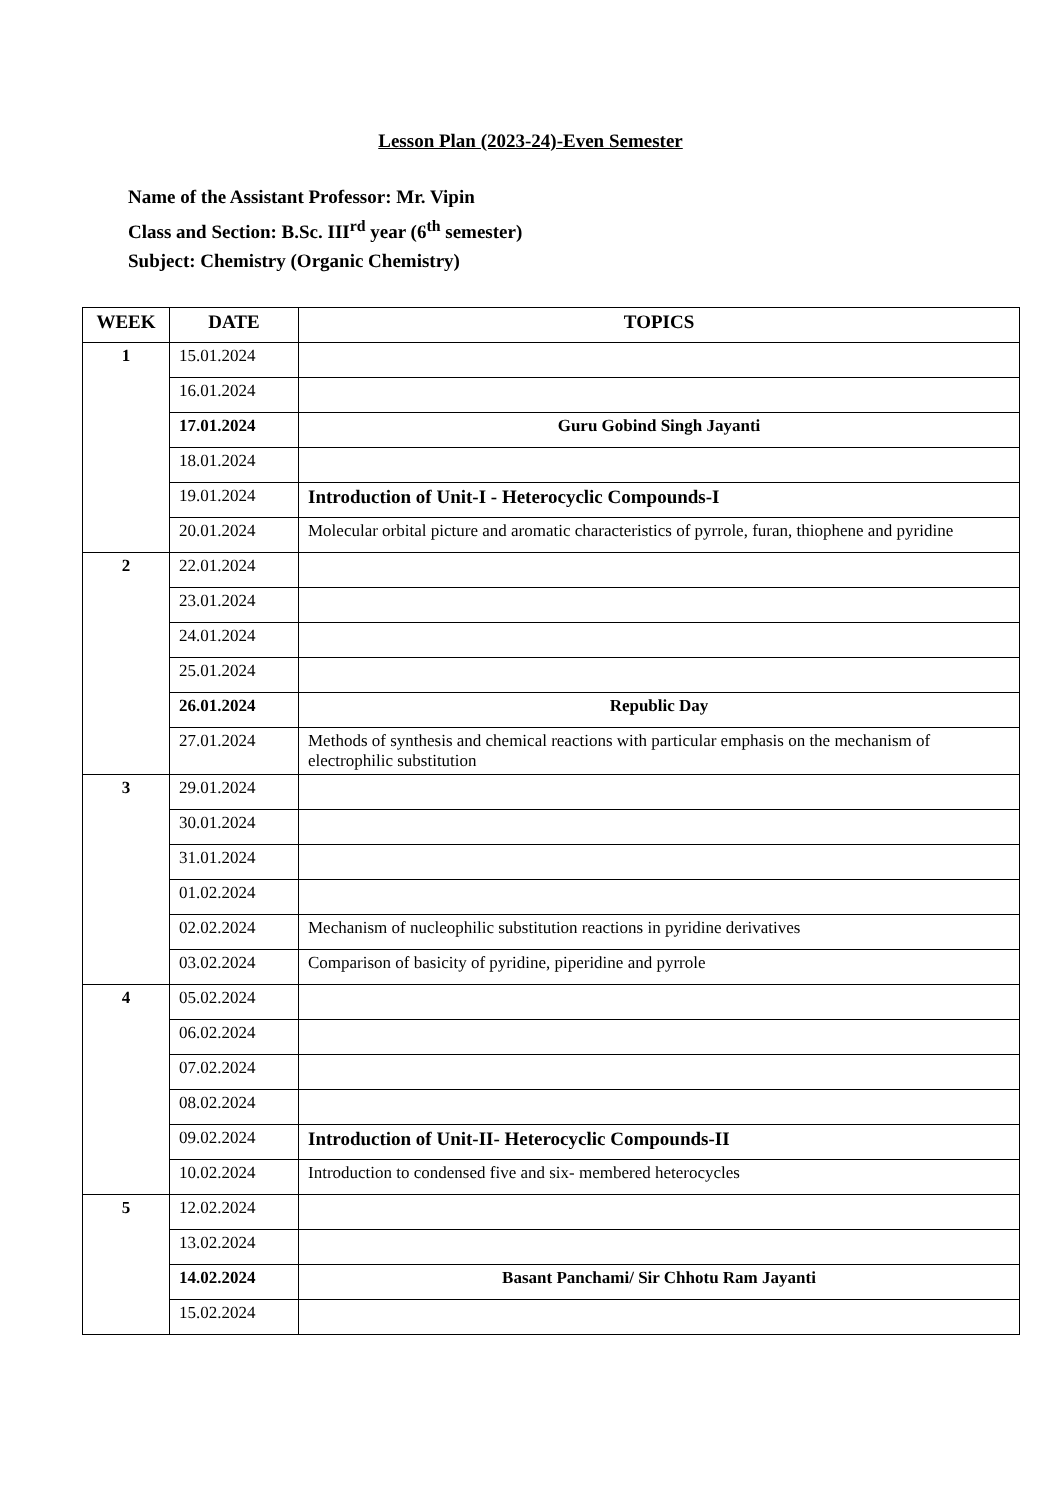Lesson Plan (2023-24)-Even Semester
Name of the Assistant Professor: Mr. Vipin
Class and Section: B.Sc. III<sup>rd</sup> year (6<sup>th</sup> semester)
Subject: Chemistry (Organic Chemistry)
| WEEK | DATE | TOPICS |
| --- | --- | --- |
| 1 | 15.01.2024 | |
| | 16.01.2024 | |
| | 17.01.2024 | Guru Gobind Singh Jayanti |
| | 18.01.2024 | |
| | 19.01.2024 | Introduction of Unit-I - Heterocyclic Compounds-I |
| | 20.01.2024 | Molecular orbital picture and aromatic characteristics of pyrrole, furan, thiophene and pyridine |
| 2 | 22.01.2024 | |
| | 23.01.2024 | |
| | 24.01.2024 | |
| | 25.01.2024 | |
| | 26.01.2024 | Republic Day |
| | 27.01.2024 | Methods of synthesis and chemical reactions with particular emphasis on the mechanism of electrophilic substitution |
| 3 | 29.01.2024 | |
| | 30.01.2024 | |
| | 31.01.2024 | |
| | 01.02.2024 | |
| | 02.02.2024 | Mechanism of nucleophilic substitution reactions in pyridine derivatives |
| | 03.02.2024 | Comparison of basicity of pyridine, piperidine and pyrrole |
| 4 | 05.02.2024 | |
| | 06.02.2024 | |
| | 07.02.2024 | |
| | 08.02.2024 | |
| | 09.02.2024 | Introduction of Unit-II- Heterocyclic Compounds-II |
| | 10.02.2024 | Introduction to condensed five and six- membered heterocycles |
| 5 | 12.02.2024 | |
| | 13.02.2024 | |
| | 14.02.2024 | Basant Panchami/ Sir Chhotu Ram Jayanti |
| | 15.02.2024 | |